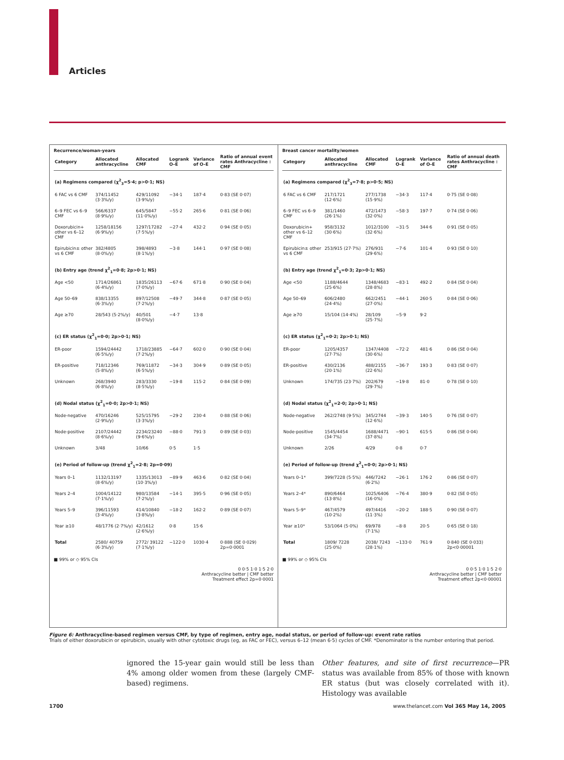Articles
Recurrence/woman-years
| Category | Allocated anthracycline | Allocated CMF | Logrank O–E | Variance of O–E | Ratio of annual event rates Anthracycline : CMF |
| --- | --- | --- | --- | --- | --- |
| (a) Regimens compared (χ<sup>2</sup><sub>3</sub>=5·4; p>0·1; NS) | | | | | |
| 6 FAC vs 6 CMF | 374/11452 (3·3%/y) | 429/11092 (3·9%/y) | −34·1 | 187·4 | 0·83 (SE 0·07) |
| 6–9 FEC vs 6–9 CMF | 566/6337 (8·9%/y) | 645/5847 (11·0%/y) | −55·2 | 265·6 | 0·81 (SE 0·06) |
| Doxorubicin+ other vs 6–12 CMF | 1258/18156 (6·9%/y) | 1297/17282 (7·5%/y) | −27·4 | 432·2 | 0·94 (SE 0·05) |
| Epirubicin± other vs 6 CMF | 382/4805 (8·0%/y) | 398/4893 (8·1%/y) | −3·8 | 144·1 | 0·97 (SE 0·08) |
| (b) Entry age (trend χ<sup>2</sup><sub>1</sub>=0·8; 2p>0·1; NS) | | | | | |
| Age <50 | 1714/26861 (6·4%/y) | 1835/26113 (7·0%/y) | −67·6 | 671·8 | 0·90 (SE 0·04) |
| Age 50–69 | 838/13355 (6·3%/y) | 897/12508 (7·2%/y) | −49·7 | 344·8 | 0·87 (SE 0·05) |
| Age ≥70 | 28/543 (5·2%/y) | 40/501 (8·0%/y) | −4·7 | 13·8 | |
| (c) ER status (χ<sup>2</sup><sub>1</sub>=0·0; 2p>0·1; NS) | | | | | |
| ER-poor | 1594/24442 (6·5%/y) | 1718/23885 (7·2%/y) | −64·7 | 602·0 | 0·90 (SE 0·04) |
| ER-positive | 718/12346 (5·8%/y) | 769/11872 (6·5%/y) | −34·3 | 304·9 | 0·89 (SE 0·05) |
| Unknown | 268/3940 (6·8%/y) | 283/3330 (8·5%/y) | −19·8 | 115·2 | 0·84 (SE 0·09) |
| (d) Nodal status (χ<sup>2</sup><sub>1</sub>=0·0; 2p>0·1; NS) | | | | | |
| Node-negative | 470/16246 (2·9%/y) | 525/15795 (3·3%/y) | −29·2 | 230·4 | 0·88 (SE 0·06) |
| Node-positive | 2107/24442 (8·6%/y) | 2234/23240 (9·6%/y) | −88·0 | 791·3 | 0·89 (SE 0·03) |
| Unknown | 3/48 | 10/66 | 0·5 | 1·5 | |
| (e) Period of follow-up (trend χ<sup>2</sup><sub>1</sub>=2·8; 2p=0·09) | | | | | |
| Years 0–1 | 1132/13197 (8·6%/y) | 1335/13013 (10·3%/y) | −89·9 | 463·6 | 0·82 (SE 0·04) |
| Years 2–4 | 1004/14122 (7·1%/y) | 980/13584 (7·2%/y) | −14·1 | 395·5 | 0·96 (SE 0·05) |
| Years 5–9 | 396/11593 (3·4%/y) | 414/10840 (3·8%/y) | −18·2 | 162·2 | 0·89 (SE 0·07) |
| Year ≥10 | 48/1776 (2·7%/y) | 42/1612 (2·6%/y) | 0·8 | 15·6 | |
| Total | 2580/ 40759 (6·3%/y) | 2772/ 39122 (7·1%/y) | −122·0 | 1030·4 | 0·888 (SE 0·029) 2p=0·0001 |
■ 99% or ◇ 95% CIs
0 0·5 1·0 1·5 2·0
Anthracycline better | CMF better
Treatment effect 2p=0·0001
Breast cancer mortality/women
| Category | Allocated anthracycline | Allocated CMF | Logrank O–E | Variance of O–E | Ratio of annual death rates Anthracycline : CMF |
| --- | --- | --- | --- | --- | --- |
| (a) Regimens compared (χ<sup>2</sup><sub>3</sub>=7·8; p>0·5; NS) | | | | | |
| 6 FAC vs 6 CMF | 217/1721 (12·6%) | 277/1738 (15·9%) | −34·3 | 117·4 | 0·75 (SE 0·08) |
| 6–9 FEC vs 6–9 CMF | 381/1460 (26·1%) | 472/1473 (32·0%) | −58·3 | 197·7 | 0·74 (SE 0·06) |
| Doxorubicin+ other vs 6–12 CMF | 958/3132 (30·6%) | 1012/3100 (32·6%) | −31·5 | 344·6 | 0·91 (SE 0·05) |
| Epirubicin± other vs 6 CMF | 253/915 (27·7%) | 276/931 (29·6%) | −7·6 | 101·4 | 0·93 (SE 0·10) |
| (b) Entry age (trend χ<sup>2</sup><sub>1</sub>=0·3; 2p>0·1; NS) | | | | | |
| Age <50 | 1188/4644 (25·6%) | 1348/4683 (28·8%) | −83·1 | 492·2 | 0·84 (SE 0·04) |
| Age 50–69 | 606/2480 (24·4%) | 662/2451 (27·0%) | −44·1 | 260·5 | 0·84 (SE 0·06) |
| Age ≥70 | 15/104 (14·4%) | 28/109 (25·7%) | −5·9 | 9·2 | |
| (c) ER status (χ<sup>2</sup><sub>1</sub>=0·2; 2p>0·1; NS) | | | | | |
| ER-poor | 1205/4357 (27·7%) | 1347/4408 (30·6%) | −72·2 | 481·6 | 0·86 (SE 0·04) |
| ER-positive | 430/2136 (20·1%) | 488/2155 (22·6%) | −36·7 | 193·3 | 0·83 (SE 0·07) |
| Unknown | 174/735 (23·7%) | 202/679 (29·7%) | −19·8 | 81·0 | 0·78 (SE 0·10) |
| (d) Nodal status (χ<sup>2</sup><sub>1</sub>=2·0; 2p>0·1; NS) | | | | | |
| Node-negative | 262/2748 (9·5%) | 345/2744 (12·6%) | −39·3 | 140·5 | 0·76 (SE 0·07) |
| Node-positive | 1545/4454 (34·7%) | 1688/4471 (37·8%) | −90·1 | 615·5 | 0·86 (SE 0·04) |
| Unknown | 2/26 | 4/29 | 0·8 | 0·7 | |
| (e) Period of follow-up (trend χ<sup>2</sup><sub>1</sub>=0·0; 2p>0·1; NS) | | | | | |
| Years 0–1* | 399/7228 (5·5%) | 446/7242 (6·2%) | −26·1 | 176·2 | 0·86 (SE 0·07) |
| Years 2–4* | 890/6464 (13·8%) | 1025/6406 (16·0%) | −76·4 | 380·9 | 0·82 (SE 0·05) |
| Years 5–9* | 467/4579 (10·2%) | 497/4416 (11·3%) | −20·2 | 188·5 | 0·90 (SE 0·07) |
| Year ≥10* | 53/1064 (5·0%) | 69/978 (7·1%) | −8·8 | 20·5 | 0·65 (SE 0·18) |
| Total | 1809/ 7228 (25·0%) | 2038/ 7243 (28·1%) | −133·0 | 761·9 | 0·840 (SE 0·033) 2p<0·00001 |
■ 99% or ◇ 95% CIs
0 0·5 1·0 1·5 2·0
Anthracycline better | CMF better
Treatment effect 2p<0·00001
Figure 6: Anthracycline-based regimen versus CMF, by type of regimen, entry age, nodal status, or period of follow-up: event rate ratios
Trials of either doxorubicin or epirubicin, usually with other cytotoxic drugs (eg, as FAC or FEC), versus 6–12 (mean 6·5) cycles of CMF. *Denominator is the number entering that period.
ignored the 15-year gain would still be less than 4% among older women from these (largely CMF-based) regimens.
Other features, and site of first recurrence—PR status was available from 85% of those with known ER status (but was closely correlated with it). Histology was available
1700
www.thelancet.com Vol 365 May 14, 2005